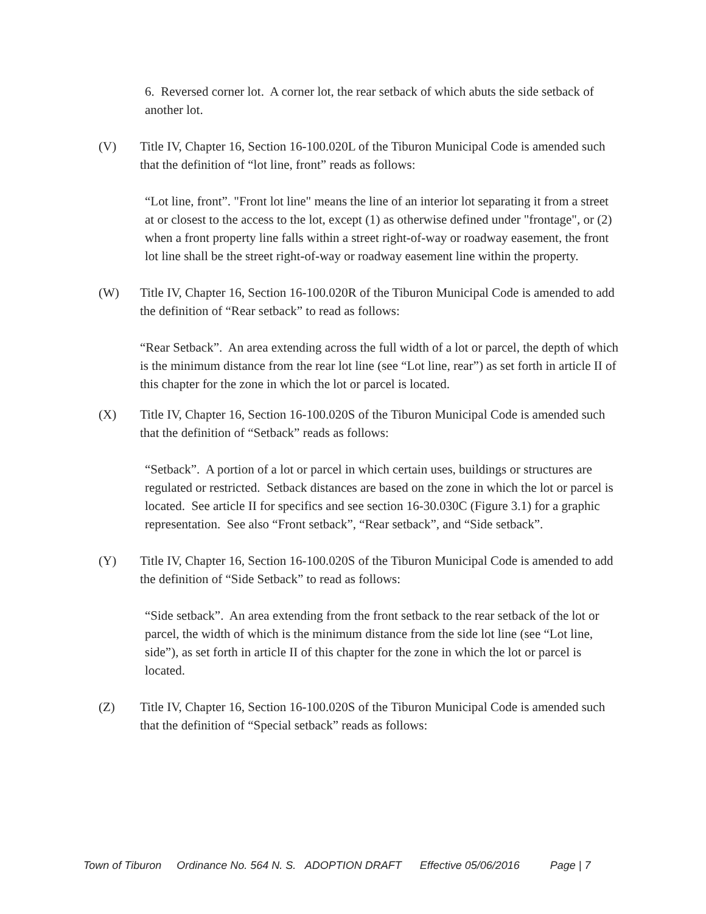6. Reversed corner lot. A corner lot, the rear setback of which abuts the side setback of another lot.
(V) Title IV, Chapter 16, Section 16-100.020L of the Tiburon Municipal Code is amended such that the definition of “lot line, front” reads as follows:
“Lot line, front”. "Front lot line" means the line of an interior lot separating it from a street at or closest to the access to the lot, except (1) as otherwise defined under "frontage", or (2) when a front property line falls within a street right-of-way or roadway easement, the front lot line shall be the street right-of-way or roadway easement line within the property.
(W) Title IV, Chapter 16, Section 16-100.020R of the Tiburon Municipal Code is amended to add the definition of “Rear setback” to read as follows:
“Rear Setback”. An area extending across the full width of a lot or parcel, the depth of which is the minimum distance from the rear lot line (see “Lot line, rear”) as set forth in article II of this chapter for the zone in which the lot or parcel is located.
(X) Title IV, Chapter 16, Section 16-100.020S of the Tiburon Municipal Code is amended such that the definition of “Setback” reads as follows:
“Setback”. A portion of a lot or parcel in which certain uses, buildings or structures are regulated or restricted. Setback distances are based on the zone in which the lot or parcel is located. See article II for specifics and see section 16-30.030C (Figure 3.1) for a graphic representation. See also “Front setback”, “Rear setback”, and “Side setback”.
(Y) Title IV, Chapter 16, Section 16-100.020S of the Tiburon Municipal Code is amended to add the definition of “Side Setback” to read as follows:
“Side setback”. An area extending from the front setback to the rear setback of the lot or parcel, the width of which is the minimum distance from the side lot line (see “Lot line, side”), as set forth in article II of this chapter for the zone in which the lot or parcel is located.
(Z) Title IV, Chapter 16, Section 16-100.020S of the Tiburon Municipal Code is amended such that the definition of “Special setback” reads as follows:
Town of Tiburon Ordinance No. 564 N. S. ADOPTION DRAFT Effective 05/06/2016 Page | 7